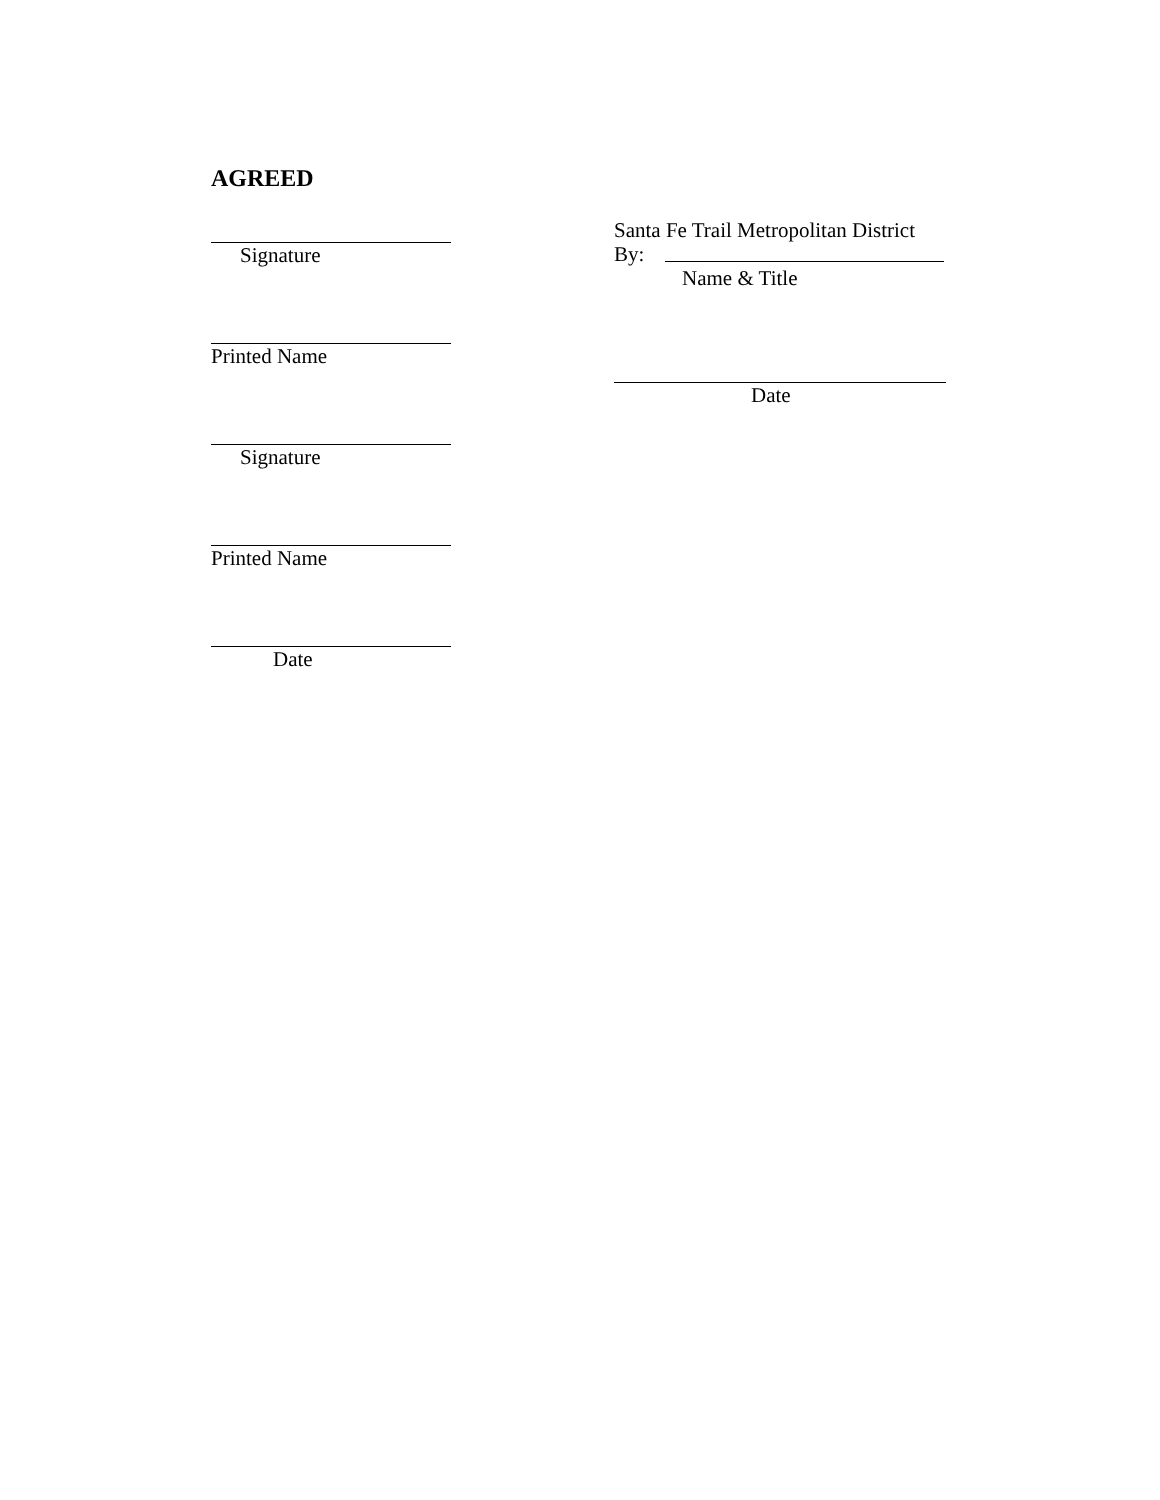AGREED
Signature
Printed Name
Signature
Printed Name
Date
Santa Fe Trail Metropolitan District
By:
Name & Title
Date